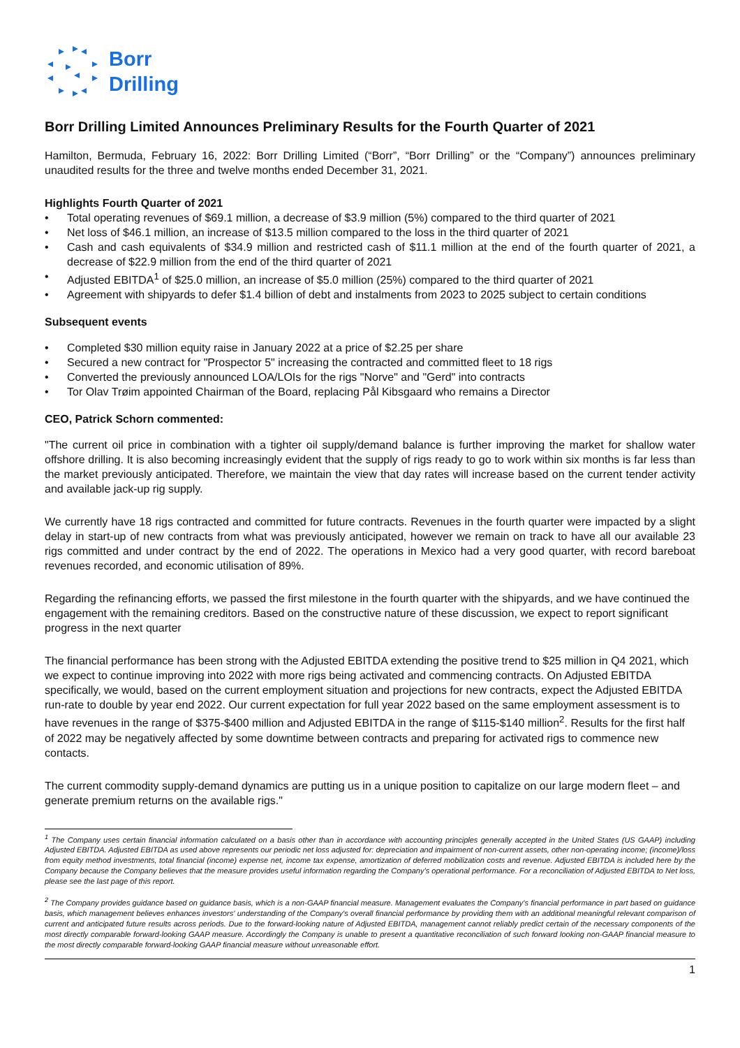Borr
Drilling
Borr Drilling Limited Announces Preliminary Results for the Fourth Quarter of 2021
Hamilton, Bermuda, February 16, 2022: Borr Drilling Limited (“Borr”, “Borr Drilling” or the “Company”) announces preliminary unaudited results for the three and twelve months ended December 31, 2021.
Highlights Fourth Quarter of 2021
• Total operating revenues of $69.1 million, a decrease of $3.9 million (5%) compared to the third quarter of 2021
• Net loss of $46.1 million, an increase of $13.5 million compared to the loss in the third quarter of 2021
• Cash and cash equivalents of $34.9 million and restricted cash of $11.1 million at the end of the fourth quarter of 2021, a decrease of $22.9 million from the end of the third quarter of 2021
• Adjusted EBITDA<sup>1</sup> of $25.0 million, an increase of $5.0 million (25%) compared to the third quarter of 2021
• Agreement with shipyards to defer $1.4 billion of debt and instalments from 2023 to 2025 subject to certain conditions
Subsequent events
• Completed $30 million equity raise in January 2022 at a price of $2.25 per share
• Secured a new contract for "Prospector 5" increasing the contracted and committed fleet to 18 rigs
• Converted the previously announced LOA/LOIs for the rigs "Norve" and "Gerd" into contracts
• Tor Olav Trøim appointed Chairman of the Board, replacing Pål Kibsgaard who remains a Director
CEO, Patrick Schorn commented:
"The current oil price in combination with a tighter oil supply/demand balance is further improving the market for shallow water offshore drilling. It is also becoming increasingly evident that the supply of rigs ready to go to work within six months is far less than the market previously anticipated. Therefore, we maintain the view that day rates will increase based on the current tender activity and available jack-up rig supply.
We currently have 18 rigs contracted and committed for future contracts. Revenues in the fourth quarter were impacted by a slight delay in start-up of new contracts from what was previously anticipated, however we remain on track to have all our available 23 rigs committed and under contract by the end of 2022. The operations in Mexico had a very good quarter, with record bareboat revenues recorded, and economic utilisation of 89%.
Regarding the refinancing efforts, we passed the first milestone in the fourth quarter with the shipyards, and we have continued the engagement with the remaining creditors. Based on the constructive nature of these discussion, we expect to report significant progress in the next quarter
The financial performance has been strong with the Adjusted EBITDA extending the positive trend to $25 million in Q4 2021, which we expect to continue improving into 2022 with more rigs being activated and commencing contracts. On Adjusted EBITDA specifically, we would, based on the current employment situation and projections for new contracts, expect the Adjusted EBITDA run-rate to double by year end 2022. Our current expectation for full year 2022 based on the same employment assessment is to have revenues in the range of $375-$400 million and Adjusted EBITDA in the range of $115-$140 million<sup>2</sup>. Results for the first half of 2022 may be negatively affected by some downtime between contracts and preparing for activated rigs to commence new contacts.
The current commodity supply-demand dynamics are putting us in a unique position to capitalize on our large modern fleet – and generate premium returns on the available rigs."
<sup>1</sup> The Company uses certain financial information calculated on a basis other than in accordance with accounting principles generally accepted in the United States (US GAAP) including Adjusted EBITDA. Adjusted EBITDA as used above represents our periodic net loss adjusted for: depreciation and impairment of non-current assets, other non-operating income; (income)/loss from equity method investments, total financial (income) expense net, income tax expense, amortization of deferred mobilization costs and revenue. Adjusted EBITDA is included here by the Company because the Company believes that the measure provides useful information regarding the Company’s operational performance. For a reconciliation of Adjusted EBITDA to Net loss, please see the last page of this report.
<sup>2</sup> The Company provides guidance based on guidance basis, which is a non-GAAP financial measure. Management evaluates the Company's financial performance in part based on guidance basis, which management believes enhances investors' understanding of the Company's overall financial performance by providing them with an additional meaningful relevant comparison of current and anticipated future results across periods. Due to the forward-looking nature of Adjusted EBITDA, management cannot reliably predict certain of the necessary components of the most directly comparable forward-looking GAAP measure. Accordingly the Company is unable to present a quantitative reconciliation of such forward looking non-GAAP financial measure to the most directly comparable forward-looking GAAP financial measure without unreasonable effort.
1